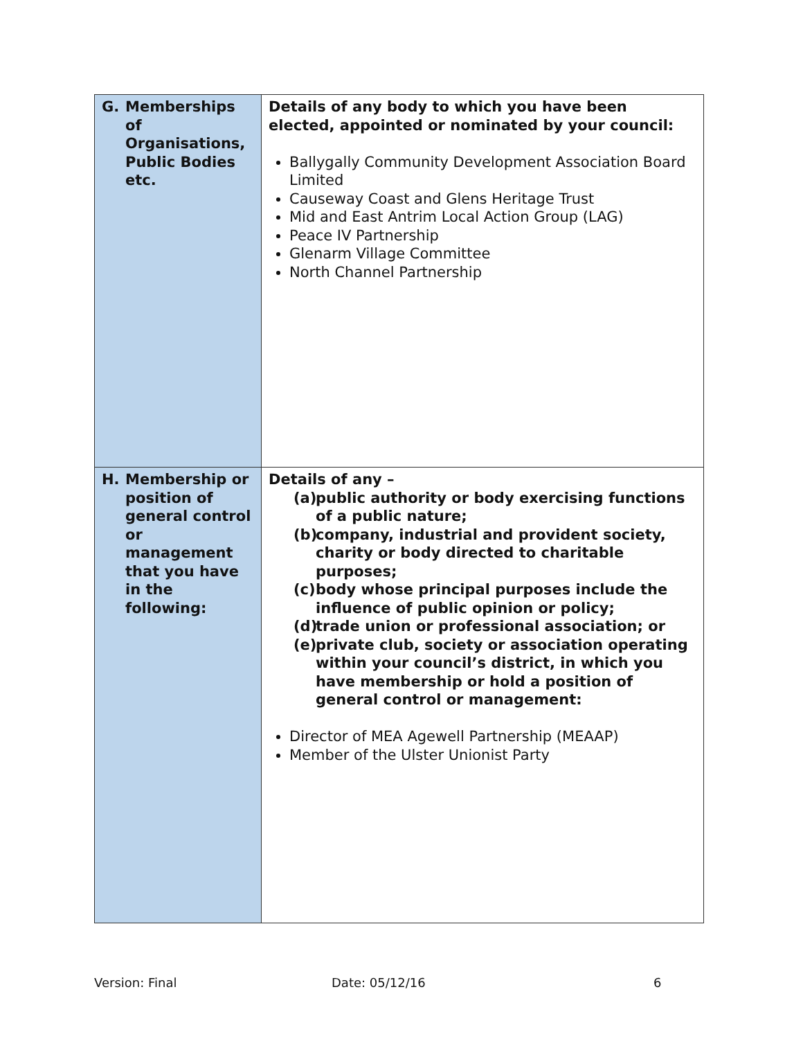| G. Memberships of Organisations, Public Bodies etc. | Details of any body to which you have been elected, appointed or nominated by your council: Ballygally Community Development Association Board Limited Causeway Coast and Glens Heritage Trust Mid and East Antrim Local Action Group (LAG) Peace IV Partnership Glenarm Village Committee North Channel Partnership |
| H. Membership or position of general control or management that you have in the following: | Details of any – (a) public authority or body exercising functions of a public nature; (b) company, industrial and provident society, charity or body directed to charitable purposes; (c) body whose principal purposes include the influence of public opinion or policy; (d) trade union or professional association; or (e) private club, society or association operating within your council’s district, in which you have membership or hold a position of general control or management: Director of MEA Agewell Partnership (MEAAP) Member of the Ulster Unionist Party |
Version: Final Date: 05/12/16 6